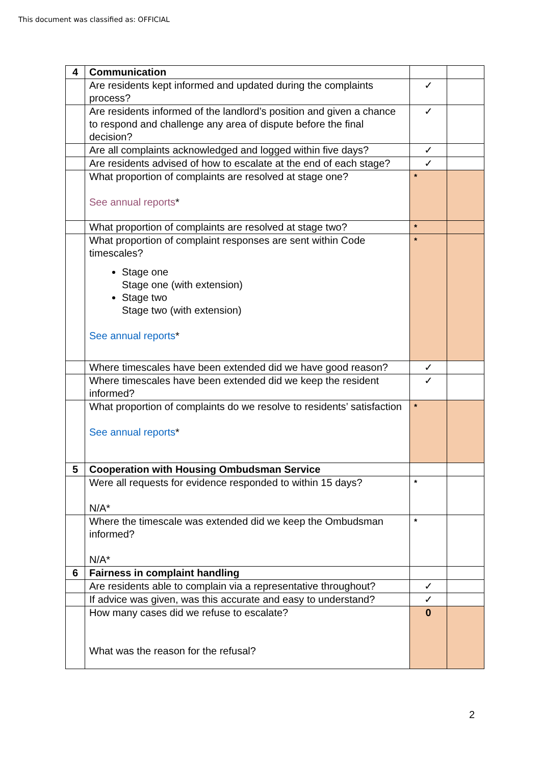This document was classified as: OFFICIAL
| 4 | Communication | | |
| | Are residents kept informed and updated during the complaints process? | ✓ | |
| | Are residents informed of the landlord’s position and given a chance to respond and challenge any area of dispute before the final decision? | ✓ | |
| | Are all complaints acknowledged and logged within five days? | ✓ | |
| | Are residents advised of how to escalate at the end of each stage? | ✓ | |
| | What proportion of complaints are resolved at stage one? See annual reports * | * | |
| | What proportion of complaints are resolved at stage two? | * | |
| | What proportion of complaint responses are sent within Code timescales? Stage one Stage one (with extension) Stage two Stage two (with extension) See annual reports * | * | |
| | Where timescales have been extended did we have good reason? | ✓ | |
| | Where timescales have been extended did we keep the resident informed? | ✓ | |
| | What proportion of complaints do we resolve to residents’ satisfaction See annual reports * | * | |
| 5 | Cooperation with Housing Ombudsman Service | | |
| | Were all requests for evidence responded to within 15 days? N/A* | * | |
| | Where the timescale was extended did we keep the Ombudsman informed? N/A* | * | |
| 6 | Fairness in complaint handling | | |
| | Are residents able to complain via a representative throughout? | ✓ | |
| | If advice was given, was this accurate and easy to understand? | ✓ | |
| | How many cases did we refuse to escalate? What was the reason for the refusal? | 0 | |
2